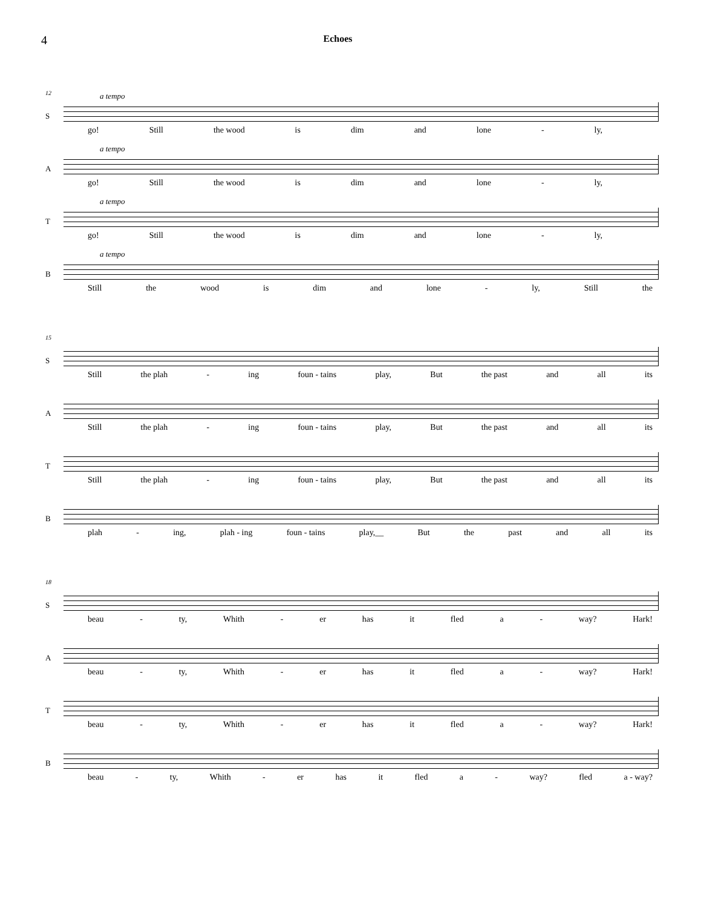4 Echoes
12
S
a tempo
go! Still the wood is dim and lone - ly,
A
a tempo
go! Still the wood is dim and lone - ly,
T
a tempo
go! Still the wood is dim and lone - ly,
B
a tempo
Still the wood is dim and lone - ly, Still the
15
S
Still the plah - ing foun - tains play, But the past and all its
A
Still the plah - ing foun - tains play, But the past and all its
T
Still the plah - ing foun - tains play, But the past and all its
B
plah - ing, plah - ing foun - tains play,__ But the past and all its
18
S
beau - ty, Whith - er has it fled a - way? Hark!
A
beau - ty, Whith - er has it fled a - way? Hark!
T
beau - ty, Whith - er has it fled a - way? Hark!
B
beau - ty, Whith - er has it fled a - way? fled a - way?